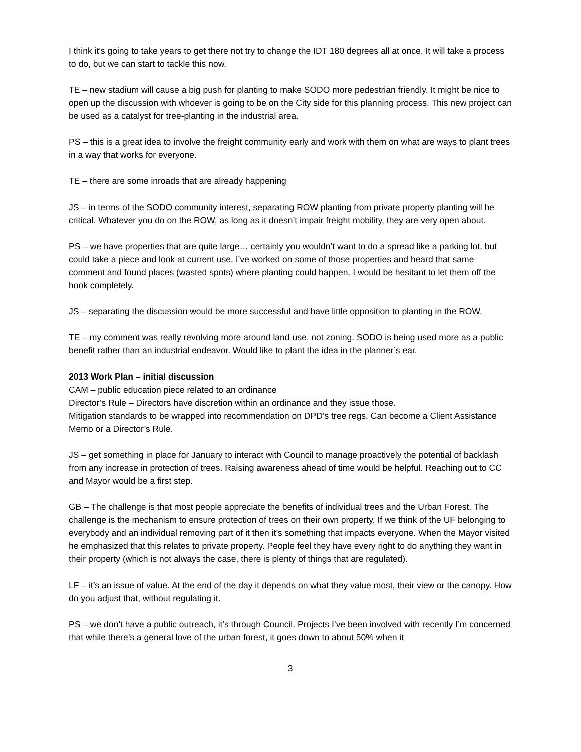I think it’s going to take years to get there not try to change the IDT 180 degrees all at once. It will take a process to do, but we can start to tackle this now.
TE – new stadium will cause a big push for planting to make SODO more pedestrian friendly. It might be nice to open up the discussion with whoever is going to be on the City side for this planning process. This new project can be used as a catalyst for tree-planting in the industrial area.
PS – this is a great idea to involve the freight community early and work with them on what are ways to plant trees in a way that works for everyone.
TE – there are some inroads that are already happening
JS – in terms of the SODO community interest, separating ROW planting from private property planting will be critical. Whatever you do on the ROW, as long as it doesn’t impair freight mobility, they are very open about.
PS – we have properties that are quite large… certainly you wouldn’t want to do a spread like a parking lot, but could take a piece and look at current use. I’ve worked on some of those properties and heard that same comment and found places (wasted spots) where planting could happen. I would be hesitant to let them off the hook completely.
JS – separating the discussion would be more successful and have little opposition to planting in the ROW.
TE – my comment was really revolving more around land use, not zoning. SODO is being used more as a public benefit rather than an industrial endeavor. Would like to plant the idea in the planner’s ear.
2013 Work Plan – initial discussion
CAM – public education piece related to an ordinance
Director’s Rule – Directors have discretion within an ordinance and they issue those.
Mitigation standards to be wrapped into recommendation on DPD’s tree regs. Can become a Client Assistance Memo or a Director’s Rule.
JS – get something in place for January to interact with Council to manage proactively the potential of backlash from any increase in protection of trees. Raising awareness ahead of time would be helpful. Reaching out to CC and Mayor would be a first step.
GB – The challenge is that most people appreciate the benefits of individual trees and the Urban Forest. The challenge is the mechanism to ensure protection of trees on their own property. If we think of the UF belonging to everybody and an individual removing part of it then it’s something that impacts everyone. When the Mayor visited he emphasized that this relates to private property. People feel they have every right to do anything they want in their property (which is not always the case, there is plenty of things that are regulated).
LF – it’s an issue of value. At the end of the day it depends on what they value most, their view or the canopy. How do you adjust that, without regulating it.
PS – we don’t have a public outreach, it’s through Council. Projects I’ve been involved with recently I’m concerned that while there’s a general love of the urban forest, it goes down to about 50% when it
3